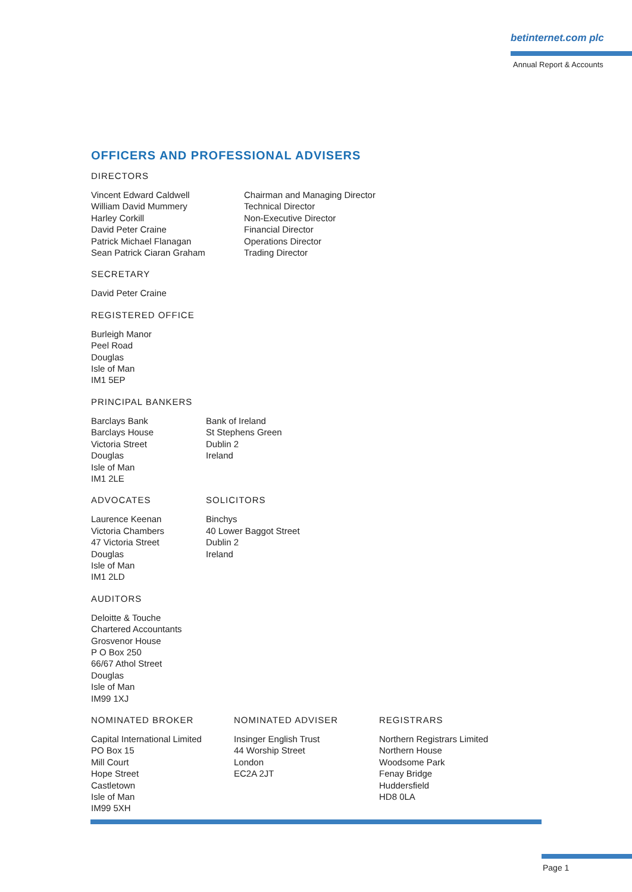betinternet.com plc
Annual Report & Accounts
OFFICERS AND PROFESSIONAL ADVISERS
DIRECTORS
Vincent Edward Caldwell
William David Mummery
Harley Corkill
David Peter Craine
Patrick Michael Flanagan
Sean Patrick Ciaran Graham
Chairman and Managing Director
Technical Director
Non-Executive Director
Financial Director
Operations Director
Trading Director
SECRETARY
David Peter Craine
REGISTERED OFFICE
Burleigh Manor
Peel Road
Douglas
Isle of Man
IM1 5EP
PRINCIPAL BANKERS
Barclays Bank
Barclays House
Victoria Street
Douglas
Isle of Man
IM1 2LE
Bank of Ireland
St Stephens Green
Dublin 2
Ireland
ADVOCATES
Laurence Keenan
Victoria Chambers
47 Victoria Street
Douglas
Isle of Man
IM1 2LD
SOLICITORS
Binchys
40 Lower Baggot Street
Dublin 2
Ireland
AUDITORS
Deloitte & Touche
Chartered Accountants
Grosvenor House
P O Box 250
66/67 Athol Street
Douglas
Isle of Man
IM99 1XJ
NOMINATED BROKER
Capital International Limited
PO Box 15
Mill Court
Hope Street
Castletown
Isle of Man
IM99 5XH
NOMINATED ADVISER
Insinger English Trust
44 Worship Street
London
EC2A 2JT
REGISTRARS
Northern Registrars Limited
Northern House
Woodsome Park
Fenay Bridge
Huddersfield
HD8 0LA
Page 1